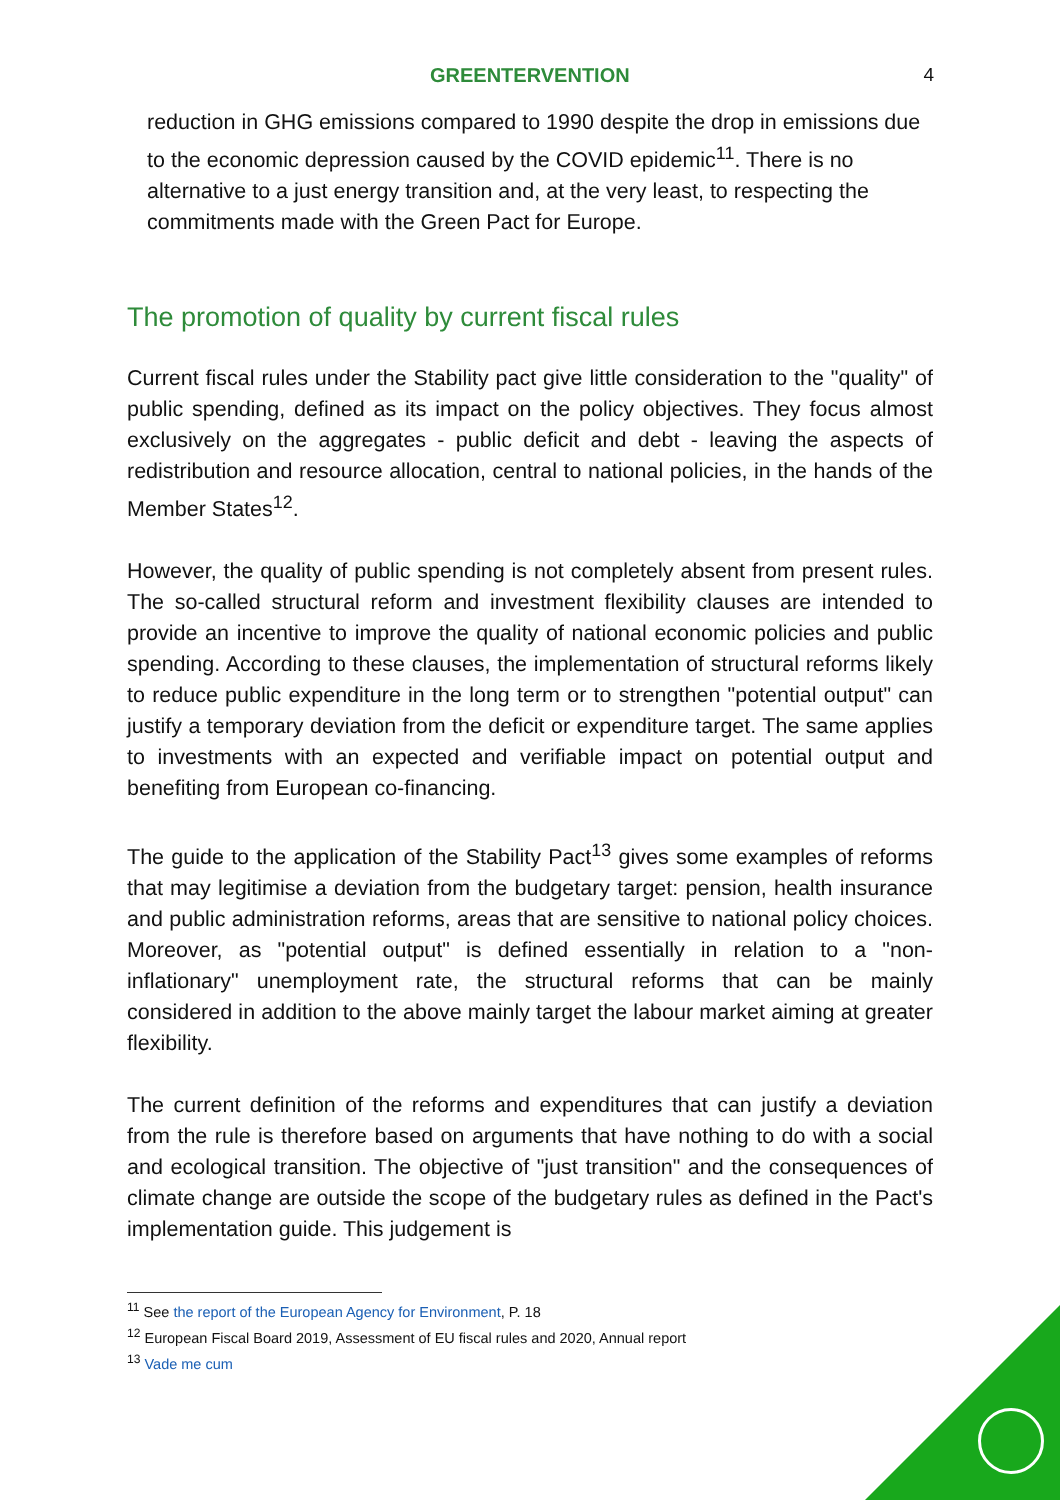GREENTERVENTION 4
reduction in GHG emissions compared to 1990 despite the drop in emissions due to the economic depression caused by the COVID epidemic<sup>11</sup>. There is no alternative to a just energy transition and, at the very least, to respecting the commitments made with the Green Pact for Europe.
The promotion of quality by current fiscal rules
Current fiscal rules under the Stability pact give little consideration to the "quality" of public spending, defined as its impact on the policy objectives. They focus almost exclusively on the aggregates - public deficit and debt - leaving the aspects of redistribution and resource allocation, central to national policies, in the hands of the Member States<sup>12</sup>.
However, the quality of public spending is not completely absent from present rules. The so-called structural reform and investment flexibility clauses are intended to provide an incentive to improve the quality of national economic policies and public spending. According to these clauses, the implementation of structural reforms likely to reduce public expenditure in the long term or to strengthen "potential output" can justify a temporary deviation from the deficit or expenditure target. The same applies to investments with an expected and verifiable impact on potential output and benefiting from European co-financing.
The guide to the application of the Stability Pact<sup>13</sup> gives some examples of reforms that may legitimise a deviation from the budgetary target: pension, health insurance and public administration reforms, areas that are sensitive to national policy choices. Moreover, as "potential output" is defined essentially in relation to a "non-inflationary" unemployment rate, the structural reforms that can be mainly considered in addition to the above mainly target the labour market aiming at greater flexibility.
The current definition of the reforms and expenditures that can justify a deviation from the rule is therefore based on arguments that have nothing to do with a social and ecological transition. The objective of "just transition" and the consequences of climate change are outside the scope of the budgetary rules as defined in the Pact's implementation guide. This judgement is
<sup>11</sup> See the report of the European Agency for Environment, P. 18
<sup>12</sup> European Fiscal Board 2019, Assessment of EU fiscal rules and 2020, Annual report
<sup>13</sup> Vade me cum